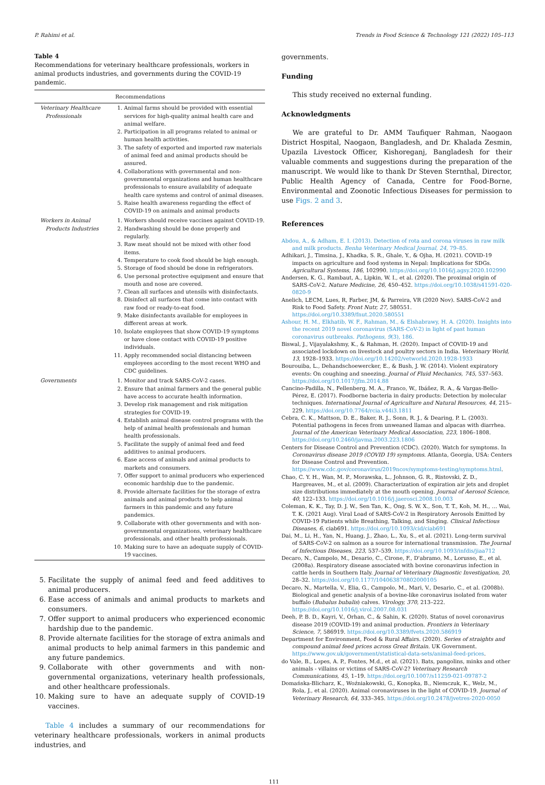P. Rahimi et al. Trends in Food Science & Technology 121 (2022) 105–113
Table 4
Recommendations for veterinary healthcare professionals, workers in animal products industries, and governments during the COVID-19 pandemic.
| | Recommendations |
| --- | --- |
| Veterinary Healthcare Professionals | 1. Animal farms should be provided with essential services for high-quality animal health care and animal welfare. 2. Participation in all programs related to animal or human health activities. 3. The safety of exported and imported raw materials of animal feed and animal products should be assured. 4. Collaborations with governmental and non-governmental organizations and human healthcare professionals to ensure availability of adequate health care systems and control of animal diseases. 5. Raise health awareness regarding the effect of COVID-19 on animals and animal products |
| Workers in Animal Products Industries | 1. Workers should receive vaccines against COVID-19. 2. Handwashing should be done properly and regularly. 3. Raw meat should not be mixed with other food items. 4. Temperature to cook food should be high enough. 5. Storage of food should be done in refrigerators. 6. Use personal protective equipment and ensure that mouth and nose are covered. 7. Clean all surfaces and utensils with disinfectants. 8. Disinfect all surfaces that come into contact with raw food or ready-to-eat food. 9. Make disinfectants available for employees in different areas at work. 10. Isolate employees that show COVID-19 symptoms or have close contact with COVID-19 positive individuals. 11. Apply recommended social distancing between employees according to the most recent WHO and CDC guidelines. |
| Governments | 1. Monitor and track SARS-CoV-2 cases. 2. Ensure that animal farmers and the general public have access to accurate health information. 3. Develop risk management and risk mitigation strategies for COVID-19. 4. Establish animal disease control programs with the help of animal health professionals and human health professionals. 5. Facilitate the supply of animal feed and feed additives to animal producers. 6. Ease access of animals and animal products to markets and consumers. 7. Offer support to animal producers who experienced economic hardship due to the pandemic. 8. Provide alternate facilities for the storage of extra animals and animal products to help animal farmers in this pandemic and any future pandemics. 9. Collaborate with other governments and with non-governmental organizations, veterinary healthcare professionals, and other health professionals. 10. Making sure to have an adequate supply of COVID-19 vaccines. |
5. Facilitate the supply of animal feed and feed additives to animal producers.
6. Ease access of animals and animal products to markets and consumers.
7. Offer support to animal producers who experienced economic hardship due to the pandemic.
8. Provide alternate facilities for the storage of extra animals and animal products to help animal farmers in this pandemic and any future pandemics.
9. Collaborate with other governments and with non-governmental organizations, veterinary health professionals, and other healthcare professionals.
10. Making sure to have an adequate supply of COVID-19 vaccines.
Table 4 includes a summary of our recommendations for veterinary healthcare professionals, workers in animal products industries, and
governments.
Funding
This study received no external funding.
Acknowledgments
We are grateful to Dr. AMM Taufiquer Rahman, Naogaon District Hospital, Naogaon, Bangladesh, and Dr. Khalada Zesmin, Upazila Livestock Officer, Kishoreganj, Bangladesh for their valuable comments and suggestions during the preparation of the manuscript. We would like to thank Dr Steven Sternthal, Director, Public Health Agency of Canada, Centre for Food-Borne, Environmental and Zoonotic Infectious Diseases for permission to use Figs. 2 and 3.
References
Abdou, A., & Adham, E. I. (2013). Detection of rota and corona viruses in raw milk and milk products. Benha Veterinary Medical Journal, 24, 79–85.
Adhikari, J., Timsina, J., Khadka, S. R., Ghale, Y., & Ojha, H. (2021). COVID-19 impacts on agriculture and food systems in Nepal: Implications for SDGs. Agricultural Systems, 186, 102990. https://doi.org/10.1016/j.agsy.2020.102990
Andersen, K. G., Rambaut, A., Lipkin, W. I., et al. (2020). The proximal origin of SARS-CoV-2. Nature Medicine, 26, 450–452. https://doi.org/10.1038/s41591-020-0820-9
Anelich, LECM, Lues, R, Farber, JM, & Parreira, VR (2020 Nov). SARS-CoV-2 and Risk to Food Safety. Front Nutr, 27, 580551. https://doi.org/10.3389/fnut.2020.580551
Ashour, H. M., Elkhatib, W. F., Rahman, M., & Elshabrawy, H. A. (2020). Insights into the recent 2019 novel coronavirus (SARS-CoV-2) in light of past human coronavirus outbreaks. Pathogens, 9(3), 186.
Biswal, J., Vijayalakshmy, K., & Rahman, H. (2020). Impact of COVID-19 and associated lockdown on livestock and poultry sectors in India. Veterinary World, 13, 1928–1933. https://doi.org/10.14202/vetworld.2020.1928-1933
Bourouiba, L., Dehandschoewercker, E., & Bush, J. W. (2014). Violent expiratory events: On coughing and sneezing. Journal of Fluid Mechanics, 745, 537–563. https://doi.org/10.1017/jfm.2014.88
Cancino-Padilla, N., Fellenberg, M. A., Franco, W., Ibáñez, R. A., & Vargas-Bello-Pérez, E. (2017). Foodborne bacteria in dairy products: Detection by molecular techniques. International Journal of Agriculture and Natural Resources, 44, 215–229. https://doi.org/10.7764/rcia.v44i3.1811
Cebra, C. K., Mattson, D. E., Baker, R. J., Sonn, R. J., & Dearing, P. L. (2003). Potential pathogens in feces from unweaned llamas and alpacas with diarrhea. Journal of the American Veterinary Medical Association, 223, 1806–1808. https://doi.org/10.2460/javma.2003.223.1806
Centers for Disease Control and Prevention (CDC). (2020). Watch for symptoms. In Coronavirus disease 2019 (COVID 19) symptoms. Atlanta, Georgia, USA: Centers for Disease Control and Prevention. https://www.cdc.gov/coronavirus/2019ncov/symptoms-testing/symptoms.html.
Chao, C. Y. H., Wan, M. P., Morawska, L., Johnson, G. R., Ristovski, Z. D., Hargreaves, M., et al. (2009). Characterization of expiration air jets and droplet size distributions immediately at the mouth opening. Journal of Aerosol Science, 40, 122–133. https://doi.org/10.1016/j.jaerosci.2008.10.003
Coleman, K. K., Tay, D. J. W., Sen Tan, K., Ong, S. W. X., Son, T. T., Koh, M. H., … Wai, T. K. (2021 Aug). Viral Load of SARS-CoV-2 in Respiratory Aerosols Emitted by COVID-19 Patients while Breathing, Talking, and Singing. Clinical Infectious Diseases, 6, ciab691. https://doi.org/10.1093/cid/ciab691
Dai, M., Li, H., Yan, N., Huang, J., Zhao, L., Xu, S., et al. (2021). Long-term survival of SARS-CoV-2 on salmon as a source for international transmission. The Journal of Infectious Diseases, 223, 537–539. https://doi.org/10.1093/infdis/jiaa712
Decaro, N., Campolo, M., Desario, C., Cirone, F., D'abramo, M., Lorusso, E., et al. (2008a). Respiratory disease associated with bovine coronavirus infection in cattle herds in Southern Italy. Journal of Veterinary Diagnostic Investigation, 20, 28–32. https://doi.org/10.1177/104063870802000105
Decaro, N., Martella, V., Elia, G., Campolo, M., Mari, V., Desario, C., et al. (2008b). Biological and genetic analysis of a bovine-like coronavirus isolated from water buffalo (Bubalus bubalis) calves. Virology, 370, 213–222. https://doi.org/10.1016/j.virol.2007.08.031
Deeh, P. B. D., Kayri, V., Orhan, C., & Sahin, K. (2020). Status of novel coronavirus disease 2019 (COVID-19) and animal production. Frontiers in Veterinary Science, 7, 586919. https://doi.org/10.3389/fvets.2020.586919
Department for Environment, Food & Rural Affairs. (2020). Series of straights and compound animal feed prices across Great Britain. UK Government. https://www.gov.uk/government/statistical-data-sets/animal-feed-prices.
do Vale, B., Lopes, A. P., Fontes, M.d., et al. (2021). Bats, pangolins, minks and other animals - villains or victims of SARS-CoV-2? Veterinary Research Communications, 45, 1–19. https://doi.org/10.1007/s11259-021-09787-2
Domańska-Blicharz, K., Woźniakowski, G., Konopka, B., Niemczuk, K., Welz, M., Rola, J., et al. (2020). Animal coronaviruses in the light of COVID-19. Journal of Veterinary Research, 64, 333–345. https://doi.org/10.2478/jvetres-2020-0050
111